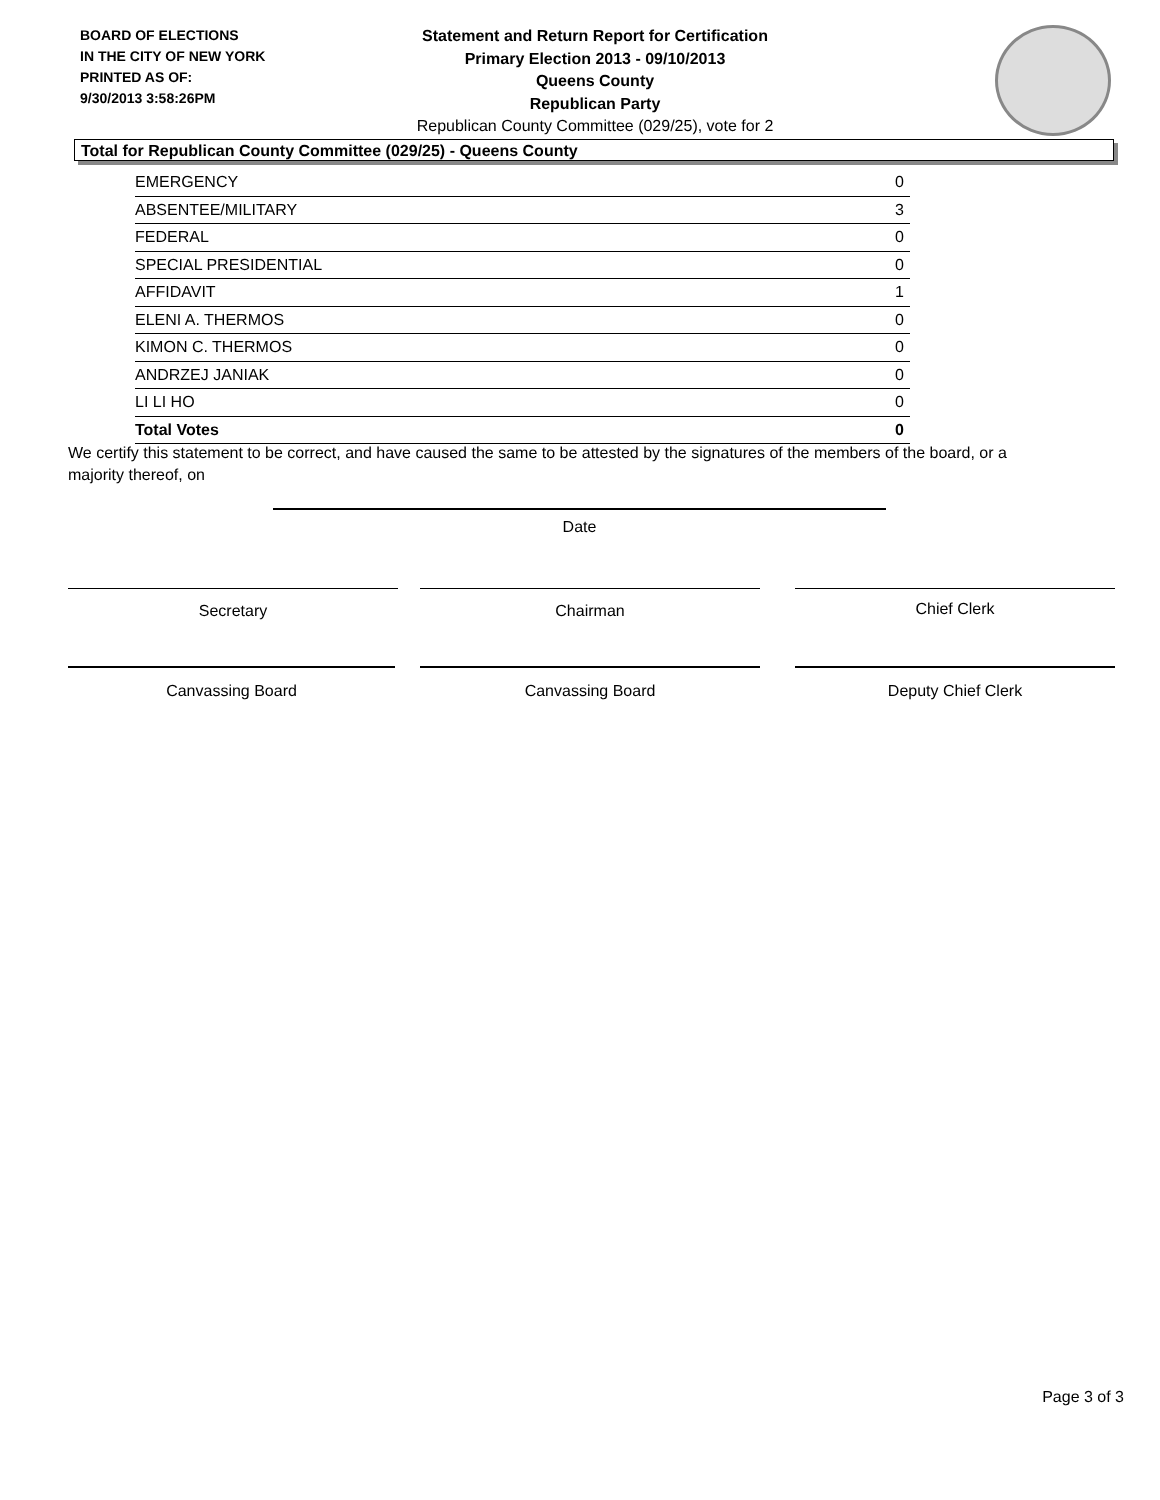BOARD OF ELECTIONS
IN THE CITY OF NEW YORK
PRINTED AS OF:
9/30/2013 3:58:26PM
Statement and Return Report for Certification
Primary Election 2013 - 09/10/2013
Queens County
Republican Party
Republican County Committee (029/25), vote for 2
Total for Republican County Committee (029/25) - Queens County
| EMERGENCY | 0 |
| ABSENTEE/MILITARY | 3 |
| FEDERAL | 0 |
| SPECIAL PRESIDENTIAL | 0 |
| AFFIDAVIT | 1 |
| ELENI A. THERMOS | 0 |
| KIMON C. THERMOS | 0 |
| ANDRZEJ JANIAK | 0 |
| LI LI HO | 0 |
| Total Votes | 0 |
We certify this statement to be correct, and have caused the same to be attested by the signatures of the members of the board, or a majority thereof, on
Date
Secretary Chairman Chief Clerk
Canvassing Board Canvassing Board Deputy Chief Clerk
Page 3 of 3